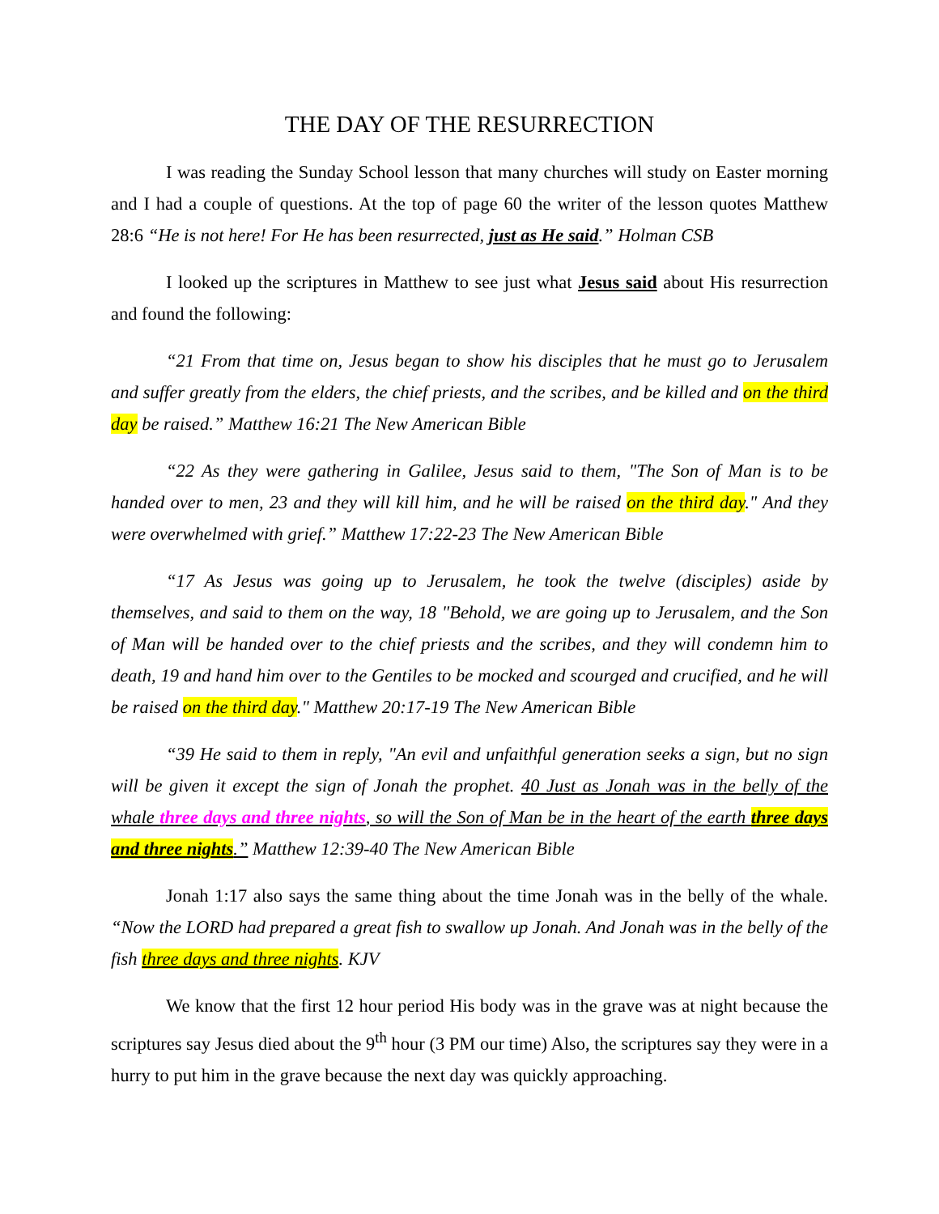THE DAY OF THE RESURRECTION
I was reading the Sunday School lesson that many churches will study on Easter morning and I had a couple of questions. At the top of page 60 the writer of the lesson quotes Matthew 28:6 “He is not here! For He has been resurrected, just as He said.” Holman CSB
I looked up the scriptures in Matthew to see just what Jesus said about His resurrection and found the following:
“21 From that time on, Jesus began to show his disciples that he must go to Jerusalem and suffer greatly from the elders, the chief priests, and the scribes, and be killed and on the third day be raised.” Matthew 16:21 The New American Bible
“22 As they were gathering in Galilee, Jesus said to them, "The Son of Man is to be handed over to men, 23 and they will kill him, and he will be raised on the third day." And they were overwhelmed with grief.” Matthew 17:22-23 The New American Bible
“17 As Jesus was going up to Jerusalem, he took the twelve (disciples) aside by themselves, and said to them on the way, 18 "Behold, we are going up to Jerusalem, and the Son of Man will be handed over to the chief priests and the scribes, and they will condemn him to death, 19 and hand him over to the Gentiles to be mocked and scourged and crucified, and he will be raised on the third day." Matthew 20:17-19 The New American Bible
“39 He said to them in reply, "An evil and unfaithful generation seeks a sign, but no sign will be given it except the sign of Jonah the prophet. 40 Just as Jonah was in the belly of the whale three days and three nights, so will the Son of Man be in the heart of the earth three days and three nights.” Matthew 12:39-40 The New American Bible
Jonah 1:17 also says the same thing about the time Jonah was in the belly of the whale. “Now the LORD had prepared a great fish to swallow up Jonah. And Jonah was in the belly of the fish three days and three nights. KJV
We know that the first 12 hour period His body was in the grave was at night because the scriptures say Jesus died about the 9<sup>th</sup> hour (3 PM our time) Also, the scriptures say they were in a hurry to put him in the grave because the next day was quickly approaching.